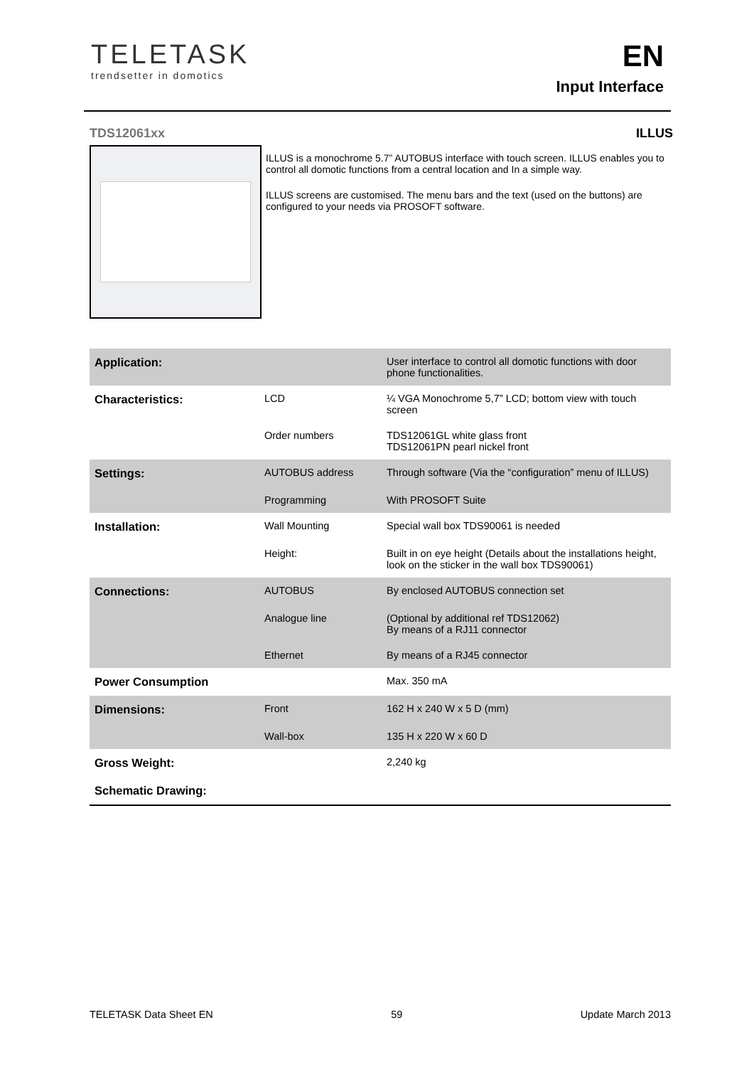TELETASK
trendsetter in domotics
EN
Input Interface
TDS12061xx ILLUS
ILLUS is a monochrome 5.7” AUTOBUS interface with touch screen. ILLUS enables you to control all domotic functions from a central location and In a simple way.
ILLUS screens are customised. The menu bars and the text (used on the buttons) are configured to your needs via PROSOFT software.
| Application: | | User interface to control all domotic functions with door phone functionalities. |
| Characteristics: | LCD | ¼ VGA Monochrome 5,7” LCD; bottom view with touch screen |
| | Order numbers | TDS12061GL white glass front TDS12061PN pearl nickel front |
| Settings: | AUTOBUS address | Through software (Via the “configuration” menu of ILLUS) |
| | Programming | With PROSOFT Suite |
| Installation: | Wall Mounting | Special wall box TDS90061 is needed |
| | Height: | Built in on eye height (Details about the installations height, look on the sticker in the wall box TDS90061) |
| Connections: | AUTOBUS | By enclosed AUTOBUS connection set |
| | Analogue line | (Optional by additional ref TDS12062) By means of a RJ11 connector |
| | Ethernet | By means of a RJ45 connector |
| Power Consumption | | Max. 350 mA |
| Dimensions: | Front | 162 H x 240 W x 5 D (mm) |
| | Wall-box | 135 H x 220 W x 60 D |
| Gross Weight: | | 2,240 kg |
| Schematic Drawing: | | |
TELETASK Data Sheet EN 59 Update March 2013